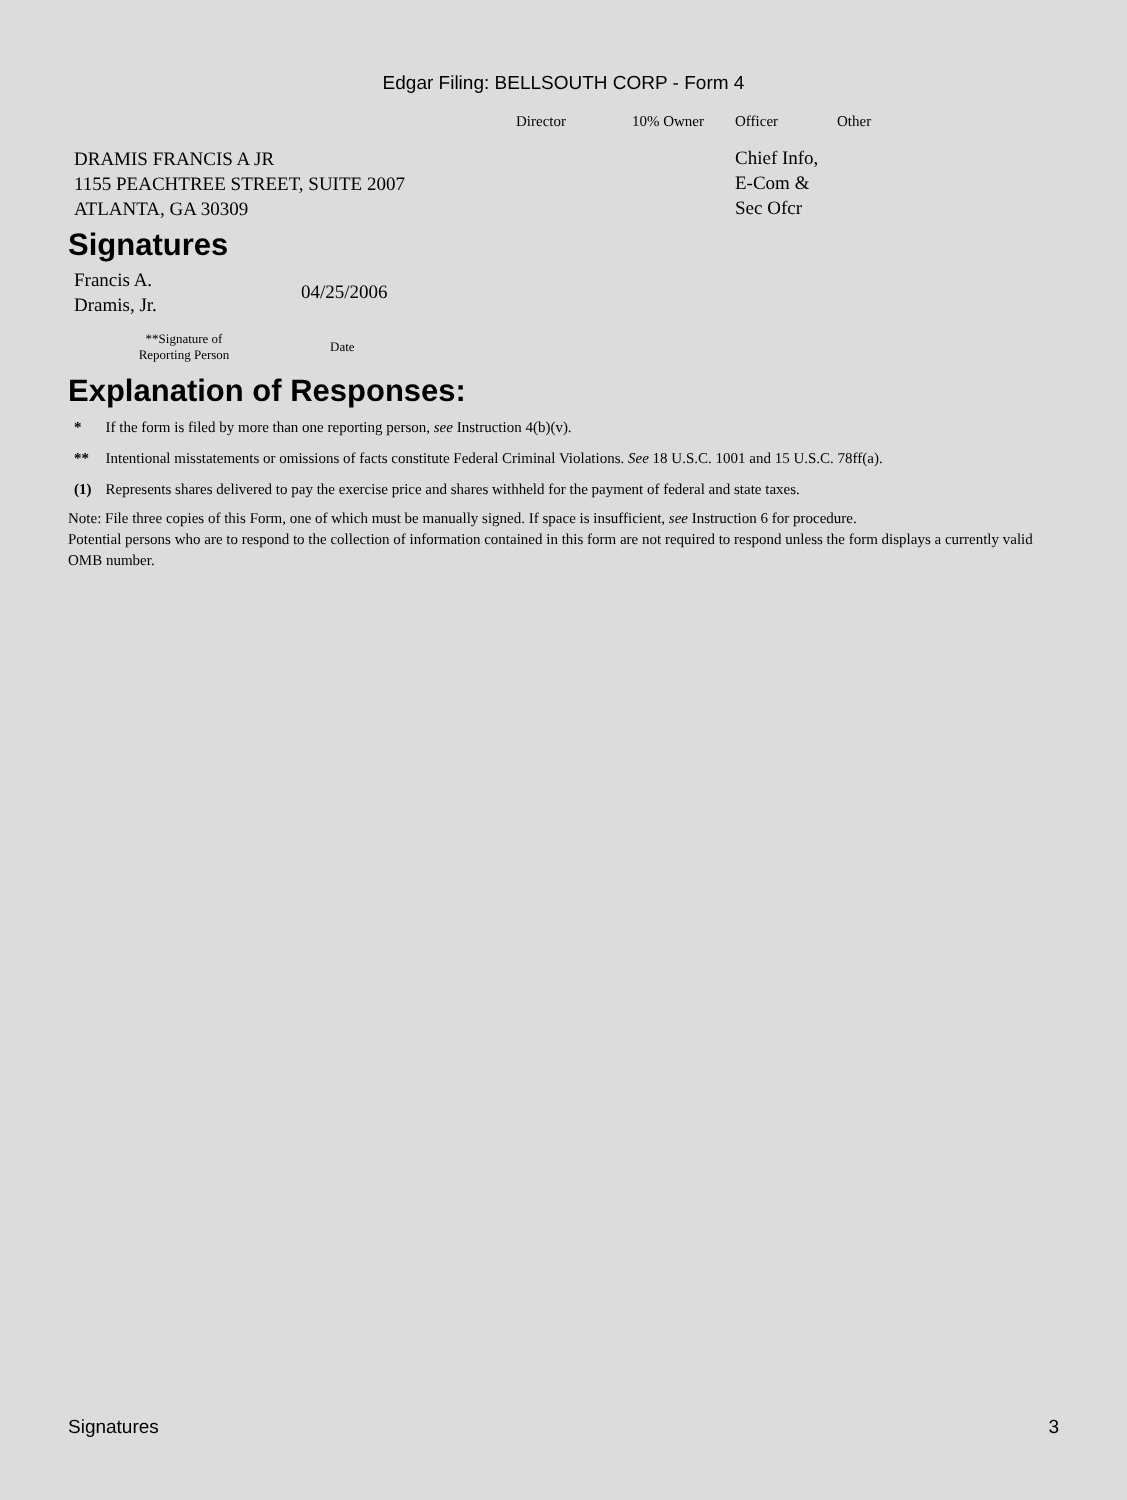Edgar Filing: BELLSOUTH CORP - Form 4
| | Director | 10% Owner | Officer | Other |
| DRAMIS FRANCIS A JR 1155 PEACHTREE STREET, SUITE 2007 ATLANTA, GA 30309 | | | Chief Info, E-Com & Sec Ofcr | |
Signatures
| Francis A. Dramis, Jr. | 04/25/2006 |
| **Signature of Reporting Person | Date |
Explanation of Responses:
| * | If the form is filed by more than one reporting person, see Instruction 4(b)(v). |
| ** | Intentional misstatements or omissions of facts constitute Federal Criminal Violations. See 18 U.S.C. 1001 and 15 U.S.C. 78ff(a). |
| (1) | Represents shares delivered to pay the exercise price and shares withheld for the payment of federal and state taxes. |
Note: File three copies of this Form, one of which must be manually signed. If space is insufficient, see Instruction 6 for procedure.
Potential persons who are to respond to the collection of information contained in this form are not required to respond unless the form displays a currently valid OMB number.
Signatures 3